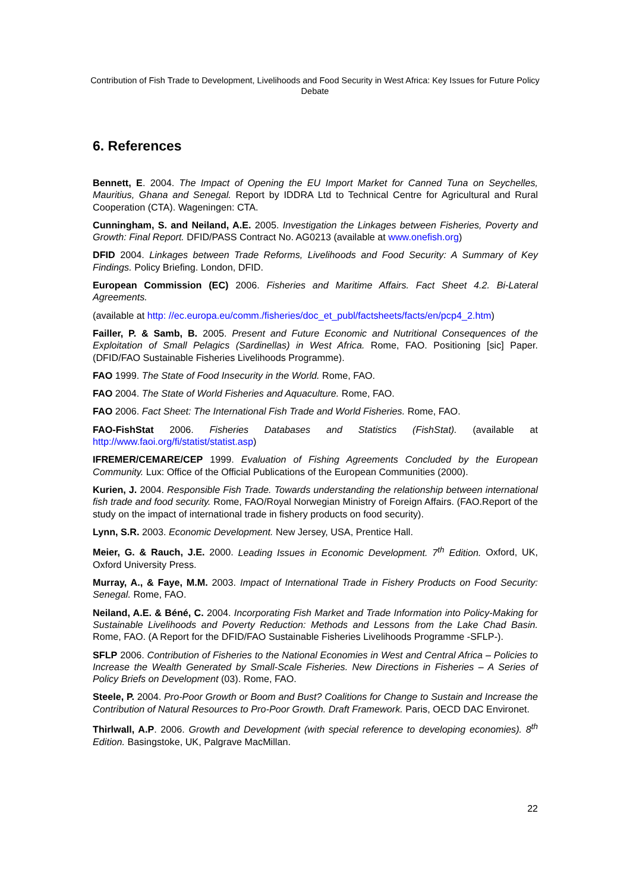Contribution of Fish Trade to Development, Livelihoods and Food Security in West Africa: Key Issues for Future Policy Debate
6. References
Bennett, E. 2004. The Impact of Opening the EU Import Market for Canned Tuna on Seychelles, Mauritius, Ghana and Senegal. Report by IDDRA Ltd to Technical Centre for Agricultural and Rural Cooperation (CTA). Wageningen: CTA.
Cunningham, S. and Neiland, A.E. 2005. Investigation the Linkages between Fisheries, Poverty and Growth: Final Report. DFID/PASS Contract No. AG0213 (available at www.onefish.org)
DFID 2004. Linkages between Trade Reforms, Livelihoods and Food Security: A Summary of Key Findings. Policy Briefing. London, DFID.
European Commission (EC) 2006. Fisheries and Maritime Affairs. Fact Sheet 4.2. Bi-Lateral Agreements.
(available at http: //ec.europa.eu/comm./fisheries/doc_et_publ/factsheets/facts/en/pcp4_2.htm)
Failler, P. & Samb, B. 2005. Present and Future Economic and Nutritional Consequences of the Exploitation of Small Pelagics (Sardinellas) in West Africa. Rome, FAO. Positioning [sic] Paper. (DFID/FAO Sustainable Fisheries Livelihoods Programme).
FAO 1999. The State of Food Insecurity in the World. Rome, FAO.
FAO 2004. The State of World Fisheries and Aquaculture. Rome, FAO.
FAO 2006. Fact Sheet: The International Fish Trade and World Fisheries. Rome, FAO.
FAO-FishStat 2006. Fisheries Databases and Statistics (FishStat). (available at http://www.faoi.org/fi/statist/statist.asp)
IFREMER/CEMARE/CEP 1999. Evaluation of Fishing Agreements Concluded by the European Community. Lux: Office of the Official Publications of the European Communities (2000).
Kurien, J. 2004. Responsible Fish Trade. Towards understanding the relationship between international fish trade and food security. Rome, FAO/Royal Norwegian Ministry of Foreign Affairs. (FAO.Report of the study on the impact of international trade in fishery products on food security).
Lynn, S.R. 2003. Economic Development. New Jersey, USA, Prentice Hall.
Meier, G. & Rauch, J.E. 2000. Leading Issues in Economic Development. 7<sup>th</sup> Edition. Oxford, UK, Oxford University Press.
Murray, A., & Faye, M.M. 2003. Impact of International Trade in Fishery Products on Food Security: Senegal. Rome, FAO.
Neiland, A.E. & Béné, C. 2004. Incorporating Fish Market and Trade Information into Policy-Making for Sustainable Livelihoods and Poverty Reduction: Methods and Lessons from the Lake Chad Basin. Rome, FAO. (A Report for the DFID/FAO Sustainable Fisheries Livelihoods Programme -SFLP-).
SFLP 2006. Contribution of Fisheries to the National Economies in West and Central Africa – Policies to Increase the Wealth Generated by Small-Scale Fisheries. New Directions in Fisheries – A Series of Policy Briefs on Development (03). Rome, FAO.
Steele, P. 2004. Pro-Poor Growth or Boom and Bust? Coalitions for Change to Sustain and Increase the Contribution of Natural Resources to Pro-Poor Growth. Draft Framework. Paris, OECD DAC Environet.
Thirlwall, A.P. 2006. Growth and Development (with special reference to developing economies). 8<sup>th</sup> Edition. Basingstoke, UK, Palgrave MacMillan.
22